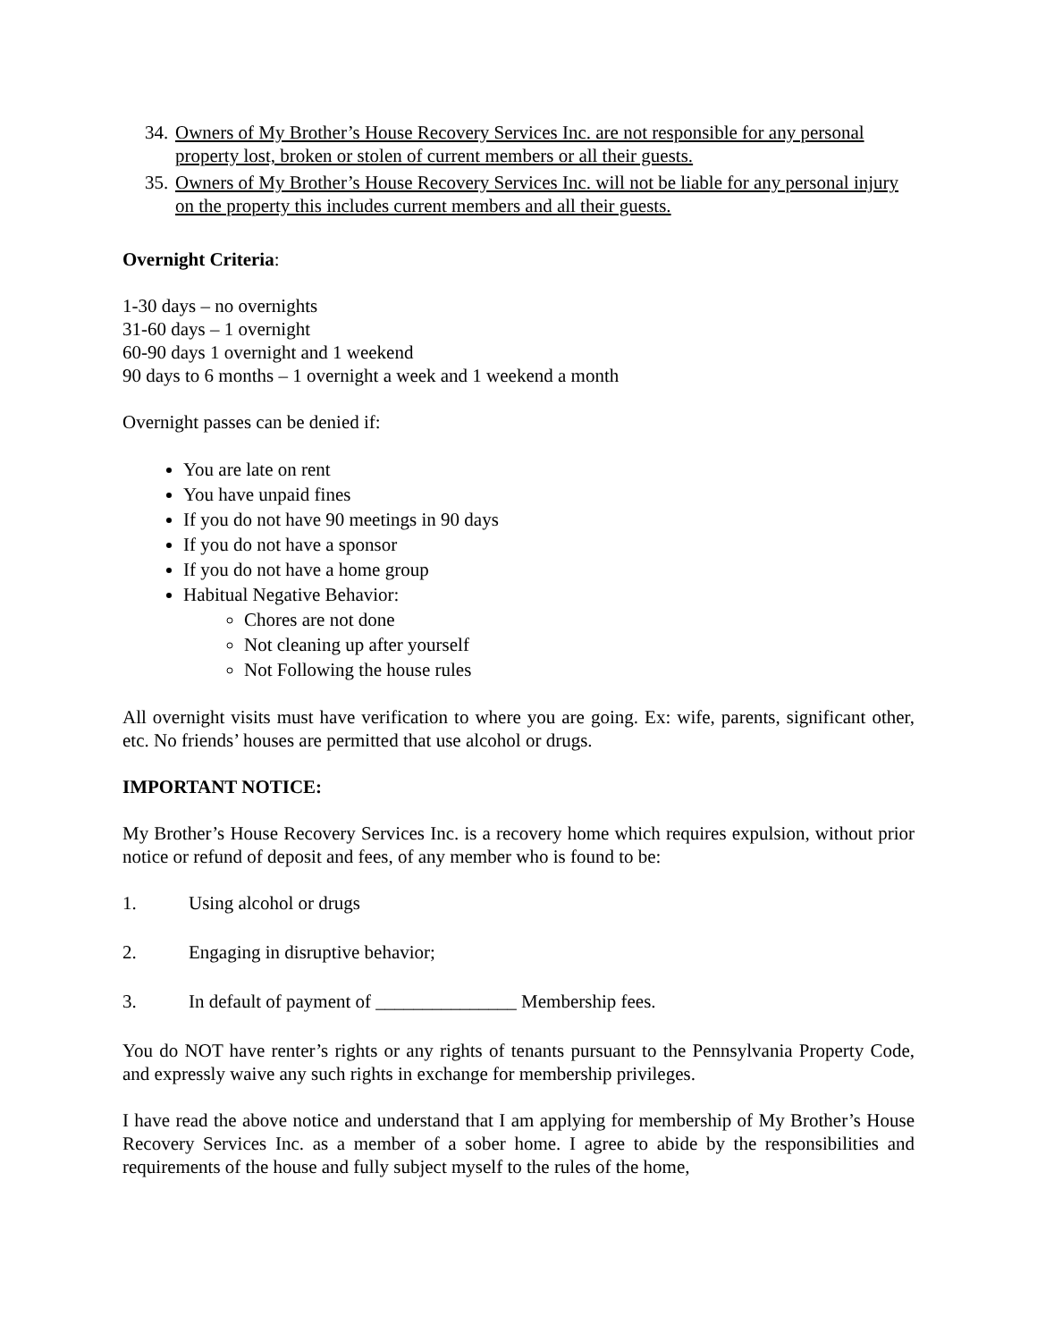34.
Owners of My Brother’s House Recovery Services Inc. are not responsible for any personal property lost, broken or stolen of current members or all their guests.
35.
Owners of My Brother’s House Recovery Services Inc. will not be liable for any personal injury on the property this includes current members and all their guests.
Overnight Criteria:
1-30 days – no overnights
31-60 days – 1 overnight
60-90 days 1 overnight and 1 weekend
90 days to 6 months – 1 overnight a week and 1 weekend a month
Overnight passes can be denied if:
You are late on rent
You have unpaid fines
If you do not have 90 meetings in 90 days
If you do not have a sponsor
If you do not have a home group
Habitual Negative Behavior:
Chores are not done
Not cleaning up after yourself
Not Following the house rules
All overnight visits must have verification to where you are going. Ex: wife, parents, significant other, etc. No friends’ houses are permitted that use alcohol or drugs.
IMPORTANT NOTICE:
My Brother’s House Recovery Services Inc. is a recovery home which requires expulsion, without prior notice or refund of deposit and fees, of any member who is found to be:
1. Using alcohol or drugs
2. Engaging in disruptive behavior;
3. In default of payment of _______________ Membership fees.
You do NOT have renter’s rights or any rights of tenants pursuant to the Pennsylvania Property Code, and expressly waive any such rights in exchange for membership privileges.
I have read the above notice and understand that I am applying for membership of My Brother’s House Recovery Services Inc. as a member of a sober home. I agree to abide by the responsibilities and requirements of the house and fully subject myself to the rules of the home,